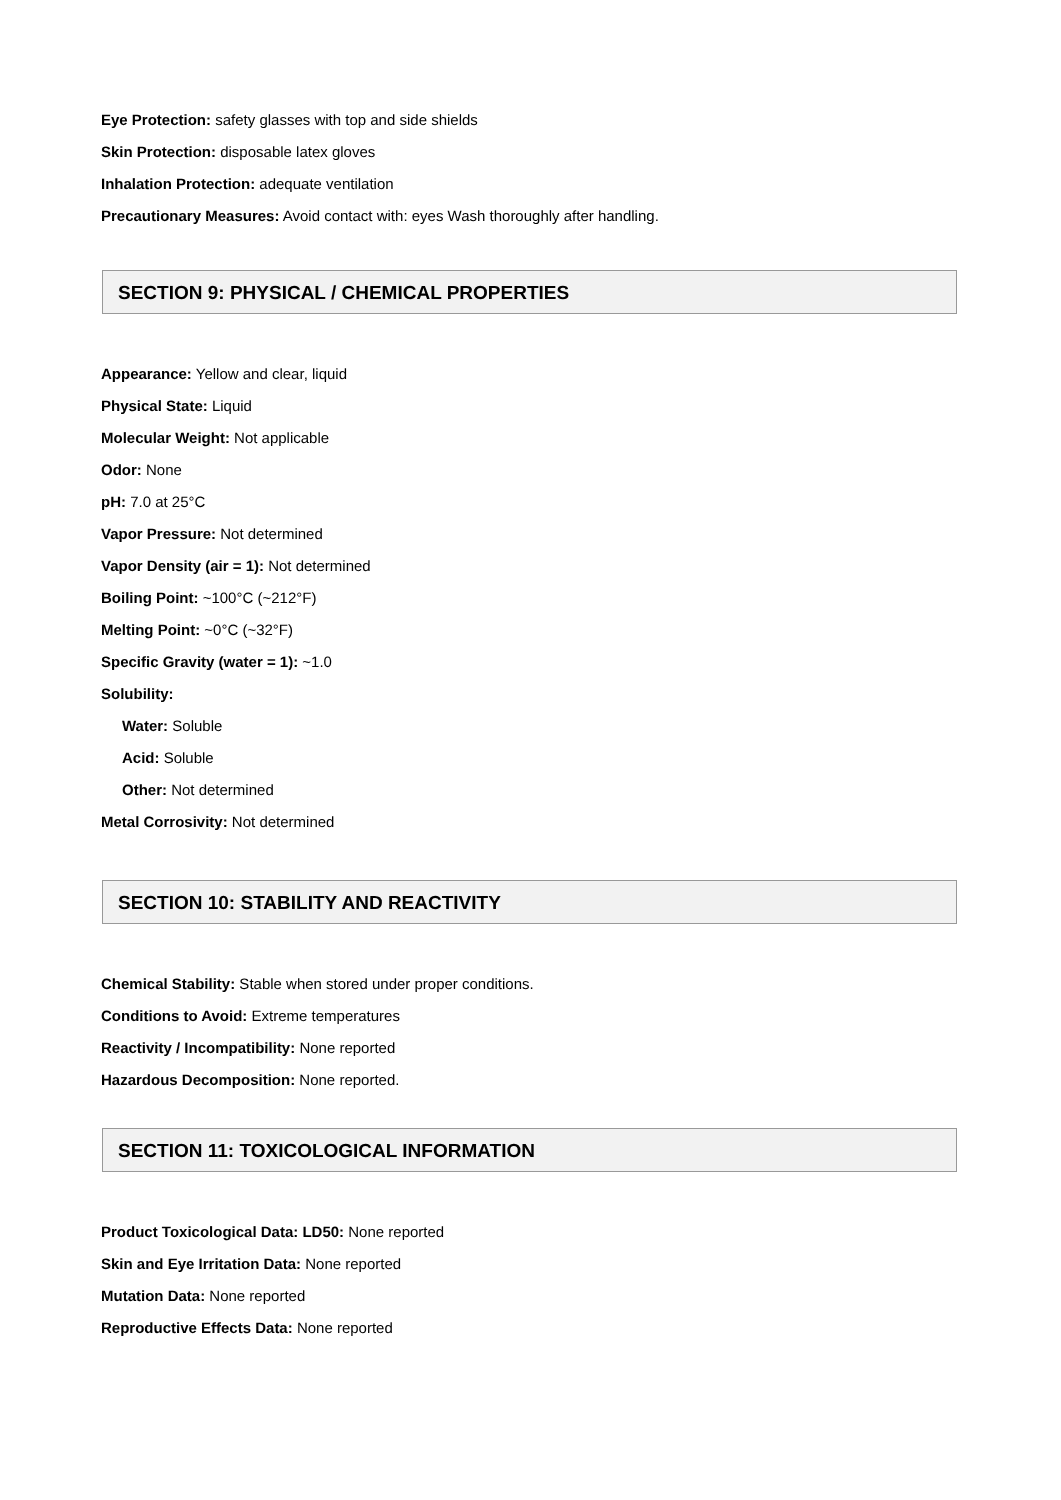Eye Protection: safety glasses with top and side shields
Skin Protection: disposable latex gloves
Inhalation Protection: adequate ventilation
Precautionary Measures: Avoid contact with: eyes Wash thoroughly after handling.
SECTION 9: PHYSICAL / CHEMICAL PROPERTIES
Appearance: Yellow and clear, liquid
Physical State: Liquid
Molecular Weight: Not applicable
Odor: None
pH: 7.0 at 25°C
Vapor Pressure: Not determined
Vapor Density (air = 1): Not determined
Boiling Point: ~100°C (~212°F)
Melting Point: ~0°C (~32°F)
Specific Gravity (water = 1): ~1.0
Solubility:
Water: Soluble
Acid: Soluble
Other: Not determined
Metal Corrosivity: Not determined
SECTION 10: STABILITY AND REACTIVITY
Chemical Stability: Stable when stored under proper conditions.
Conditions to Avoid: Extreme temperatures
Reactivity / Incompatibility: None reported
Hazardous Decomposition: None reported.
SECTION 11: TOXICOLOGICAL INFORMATION
Product Toxicological Data: LD50: None reported
Skin and Eye Irritation Data: None reported
Mutation Data: None reported
Reproductive Effects Data: None reported